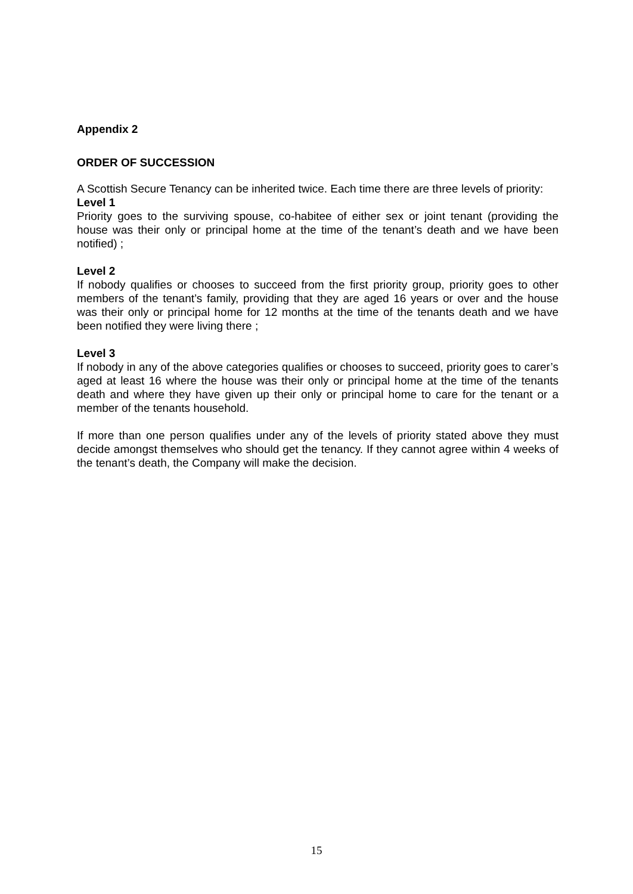Appendix 2
ORDER OF SUCCESSION
A Scottish Secure Tenancy can be inherited twice. Each time there are three levels of priority:
Level 1
Priority goes to the surviving spouse, co-habitee of either sex or joint tenant (providing the house was their only or principal home at the time of the tenant’s death and we have been notified) ;
Level 2
If nobody qualifies or chooses to succeed from the first priority group, priority goes to other members of the tenant’s family, providing that they are aged 16 years or over and the house was their only or principal home for 12 months at the time of the tenants death and we have been notified they were living there ;
Level 3
If nobody in any of the above categories qualifies or chooses to succeed, priority goes to carer’s aged at least 16 where the house was their only or principal home at the time of the tenants death and where they have given up their only or principal home to care for the tenant or a member of the tenants household.
If more than one person qualifies under any of the levels of priority stated above they must decide amongst themselves who should get the tenancy. If they cannot agree within 4 weeks of the tenant’s death, the Company will make the decision.
15